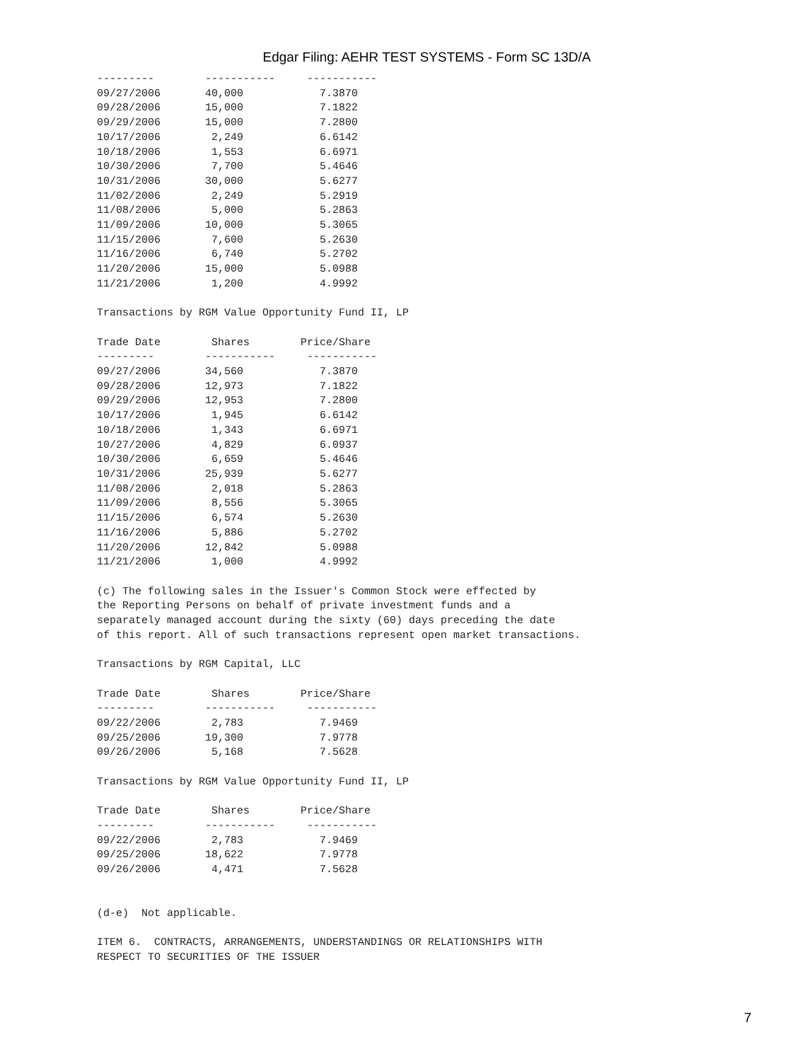Edgar Filing: AEHR TEST SYSTEMS - Form SC 13D/A
---------        -----------     -----------
09/27/2006       40,000            7.3870
09/28/2006       15,000            7.1822
09/29/2006       15,000            7.2800
10/17/2006        2,249            6.6142
10/18/2006        1,553            6.6971
10/30/2006        7,700            5.4646
10/31/2006       30,000            5.6277
11/02/2006        2,249            5.2919
11/08/2006        5,000            5.2863
11/09/2006       10,000            5.3065
11/15/2006        7,600            5.2630
11/16/2006        6,740            5.2702
11/20/2006       15,000            5.0988
11/21/2006        1,200            4.9992

Transactions by RGM Value Opportunity Fund II, LP

Trade Date        Shares        Price/Share
---------        -----------     -----------
09/27/2006       34,560            7.3870
09/28/2006       12,973            7.1822
09/29/2006       12,953            7.2800
10/17/2006        1,945            6.6142
10/18/2006        1,343            6.6971
10/27/2006        4,829            6.0937
10/30/2006        6,659            5.4646
10/31/2006       25,939            5.6277
11/08/2006        2,018            5.2863
11/09/2006        8,556            5.3065
11/15/2006        6,574            5.2630
11/16/2006        5,886            5.2702
11/20/2006       12,842            5.0988
11/21/2006        1,000            4.9992

(c) The following sales in the Issuer's Common Stock were effected by
the Reporting Persons on behalf of private investment funds and a
separately managed account during the sixty (60) days preceding the date
of this report. All of such transactions represent open market transactions.

Transactions by RGM Capital, LLC

Trade Date        Shares        Price/Share
---------        -----------     -----------
09/22/2006        2,783            7.9469
09/25/2006       19,300            7.9778
09/26/2006        5,168            7.5628

Transactions by RGM Value Opportunity Fund II, LP

Trade Date        Shares        Price/Share
---------        -----------     -----------
09/22/2006        2,783            7.9469
09/25/2006       18,622            7.9778
09/26/2006        4,471            7.5628


(d-e)  Not applicable.

ITEM 6.  CONTRACTS, ARRANGEMENTS, UNDERSTANDINGS OR RELATIONSHIPS WITH
RESPECT TO SECURITIES OF THE ISSUER
7